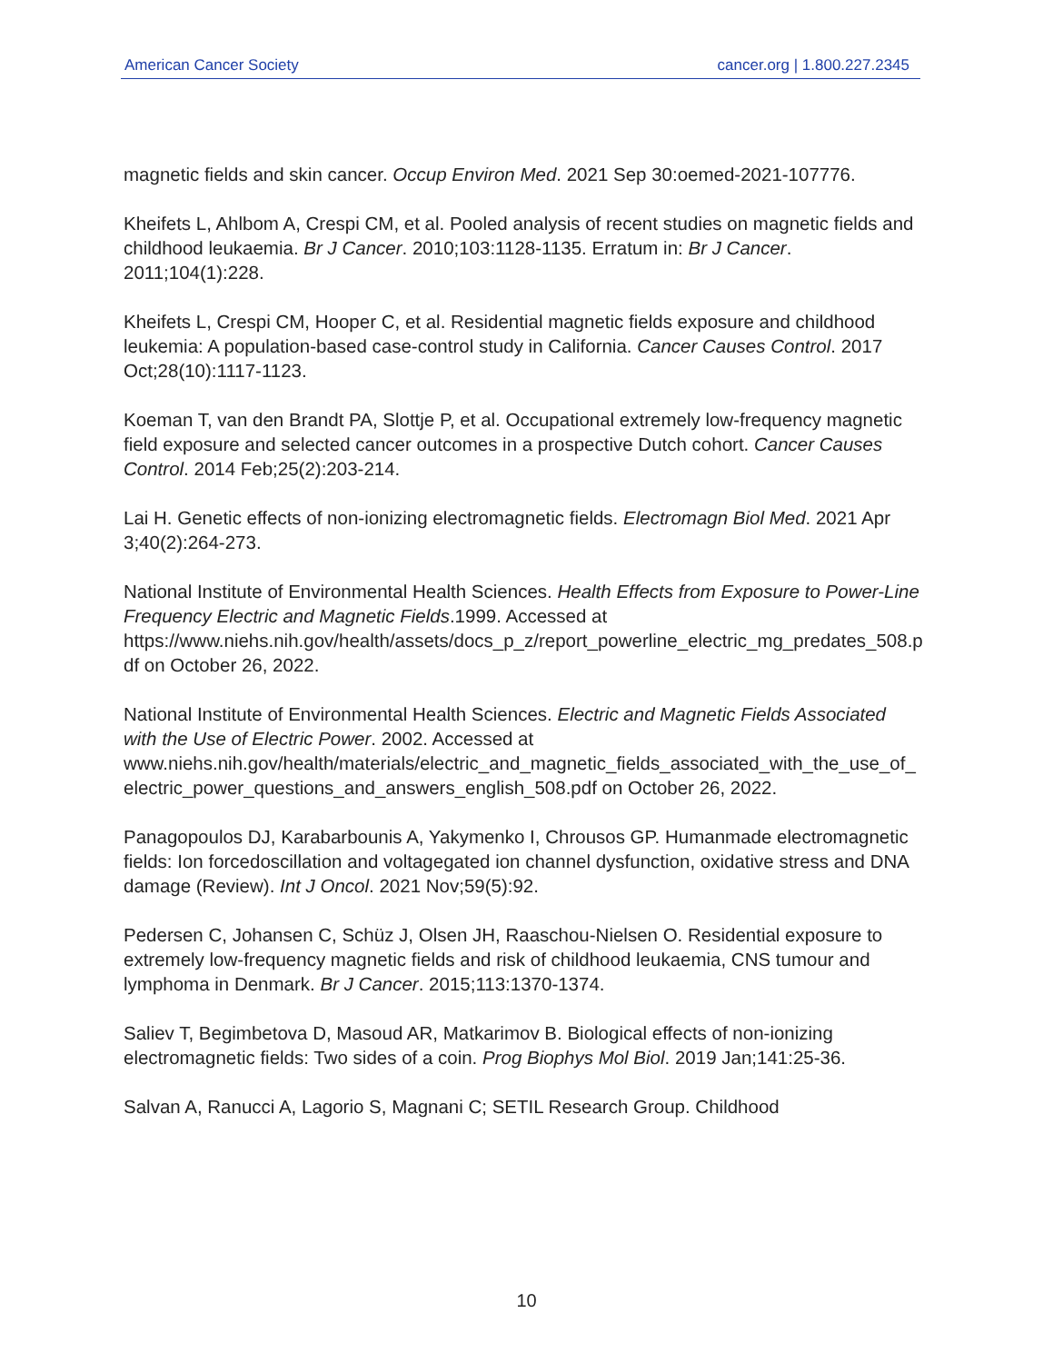American Cancer Society cancer.org | 1.800.227.2345
magnetic fields and skin cancer. Occup Environ Med. 2021 Sep 30:oemed-2021-107776.
Kheifets L, Ahlbom A, Crespi CM, et al. Pooled analysis of recent studies on magnetic fields and childhood leukaemia. Br J Cancer. 2010;103:1128-1135. Erratum in: Br J Cancer. 2011;104(1):228.
Kheifets L, Crespi CM, Hooper C, et al. Residential magnetic fields exposure and childhood leukemia: A population-based case-control study in California. Cancer Causes Control. 2017 Oct;28(10):1117-1123.
Koeman T, van den Brandt PA, Slottje P, et al. Occupational extremely low-frequency magnetic field exposure and selected cancer outcomes in a prospective Dutch cohort. Cancer Causes Control. 2014 Feb;25(2):203-214.
Lai H. Genetic effects of non-ionizing electromagnetic fields. Electromagn Biol Med. 2021 Apr 3;40(2):264-273.
National Institute of Environmental Health Sciences. Health Effects from Exposure to Power-Line Frequency Electric and Magnetic Fields.1999. Accessed at https://www.niehs.nih.gov/health/assets/docs_p_z/report_powerline_electric_mg_predates_508.pdf on October 26, 2022.
National Institute of Environmental Health Sciences. Electric and Magnetic Fields Associated with the Use of Electric Power. 2002. Accessed at www.niehs.nih.gov/health/materials/electric_and_magnetic_fields_associated_with_the_use_of_electric_power_questions_and_answers_english_508.pdf on October 26, 2022.
Panagopoulos DJ, Karabarbounis A, Yakymenko I, Chrousos GP. Humanmade electromagnetic fields: Ion forcedoscillation and voltagegated ion channel dysfunction, oxidative stress and DNA damage (Review). Int J Oncol. 2021 Nov;59(5):92.
Pedersen C, Johansen C, Schüz J, Olsen JH, Raaschou-Nielsen O. Residential exposure to extremely low-frequency magnetic fields and risk of childhood leukaemia, CNS tumour and lymphoma in Denmark. Br J Cancer. 2015;113:1370-1374.
Saliev T, Begimbetova D, Masoud AR, Matkarimov B. Biological effects of non-ionizing electromagnetic fields: Two sides of a coin. Prog Biophys Mol Biol. 2019 Jan;141:25-36.
Salvan A, Ranucci A, Lagorio S, Magnani C; SETIL Research Group. Childhood
10